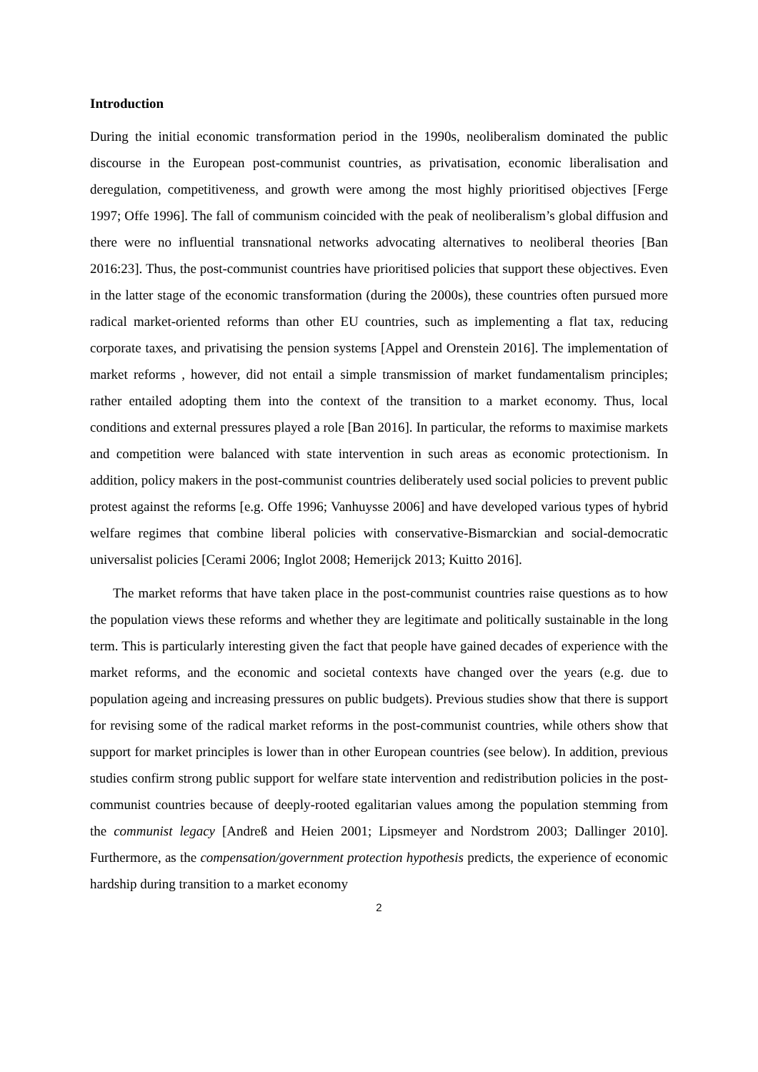Introduction
During the initial economic transformation period in the 1990s, neoliberalism dominated the public discourse in the European post-communist countries, as privatisation, economic liberalisation and deregulation, competitiveness, and growth were among the most highly prioritised objectives [Ferge 1997; Offe 1996]. The fall of communism coincided with the peak of neoliberalism’s global diffusion and there were no influential transnational networks advocating alternatives to neoliberal theories [Ban 2016:23]. Thus, the post-communist countries have prioritised policies that support these objectives. Even in the latter stage of the economic transformation (during the 2000s), these countries often pursued more radical market-oriented reforms than other EU countries, such as implementing a flat tax, reducing corporate taxes, and privatising the pension systems [Appel and Orenstein 2016]. The implementation of market reforms , however, did not entail a simple transmission of market fundamentalism principles; rather entailed adopting them into the context of the transition to a market economy. Thus, local conditions and external pressures played a role [Ban 2016]. In particular, the reforms to maximise markets and competition were balanced with state intervention in such areas as economic protectionism. In addition, policy makers in the post-communist countries deliberately used social policies to prevent public protest against the reforms [e.g. Offe 1996; Vanhuysse 2006] and have developed various types of hybrid welfare regimes that combine liberal policies with conservative-Bismarckian and social-democratic universalist policies [Cerami 2006; Inglot 2008; Hemerijck 2013; Kuitto 2016].
The market reforms that have taken place in the post-communist countries raise questions as to how the population views these reforms and whether they are legitimate and politically sustainable in the long term. This is particularly interesting given the fact that people have gained decades of experience with the market reforms, and the economic and societal contexts have changed over the years (e.g. due to population ageing and increasing pressures on public budgets). Previous studies show that there is support for revising some of the radical market reforms in the post-communist countries, while others show that support for market principles is lower than in other European countries (see below). In addition, previous studies confirm strong public support for welfare state intervention and redistribution policies in the post-communist countries because of deeply-rooted egalitarian values among the population stemming from the communist legacy [Andreß and Heien 2001; Lipsmeyer and Nordstrom 2003; Dallinger 2010]. Furthermore, as the compensation/government protection hypothesis predicts, the experience of economic hardship during transition to a market economy
2